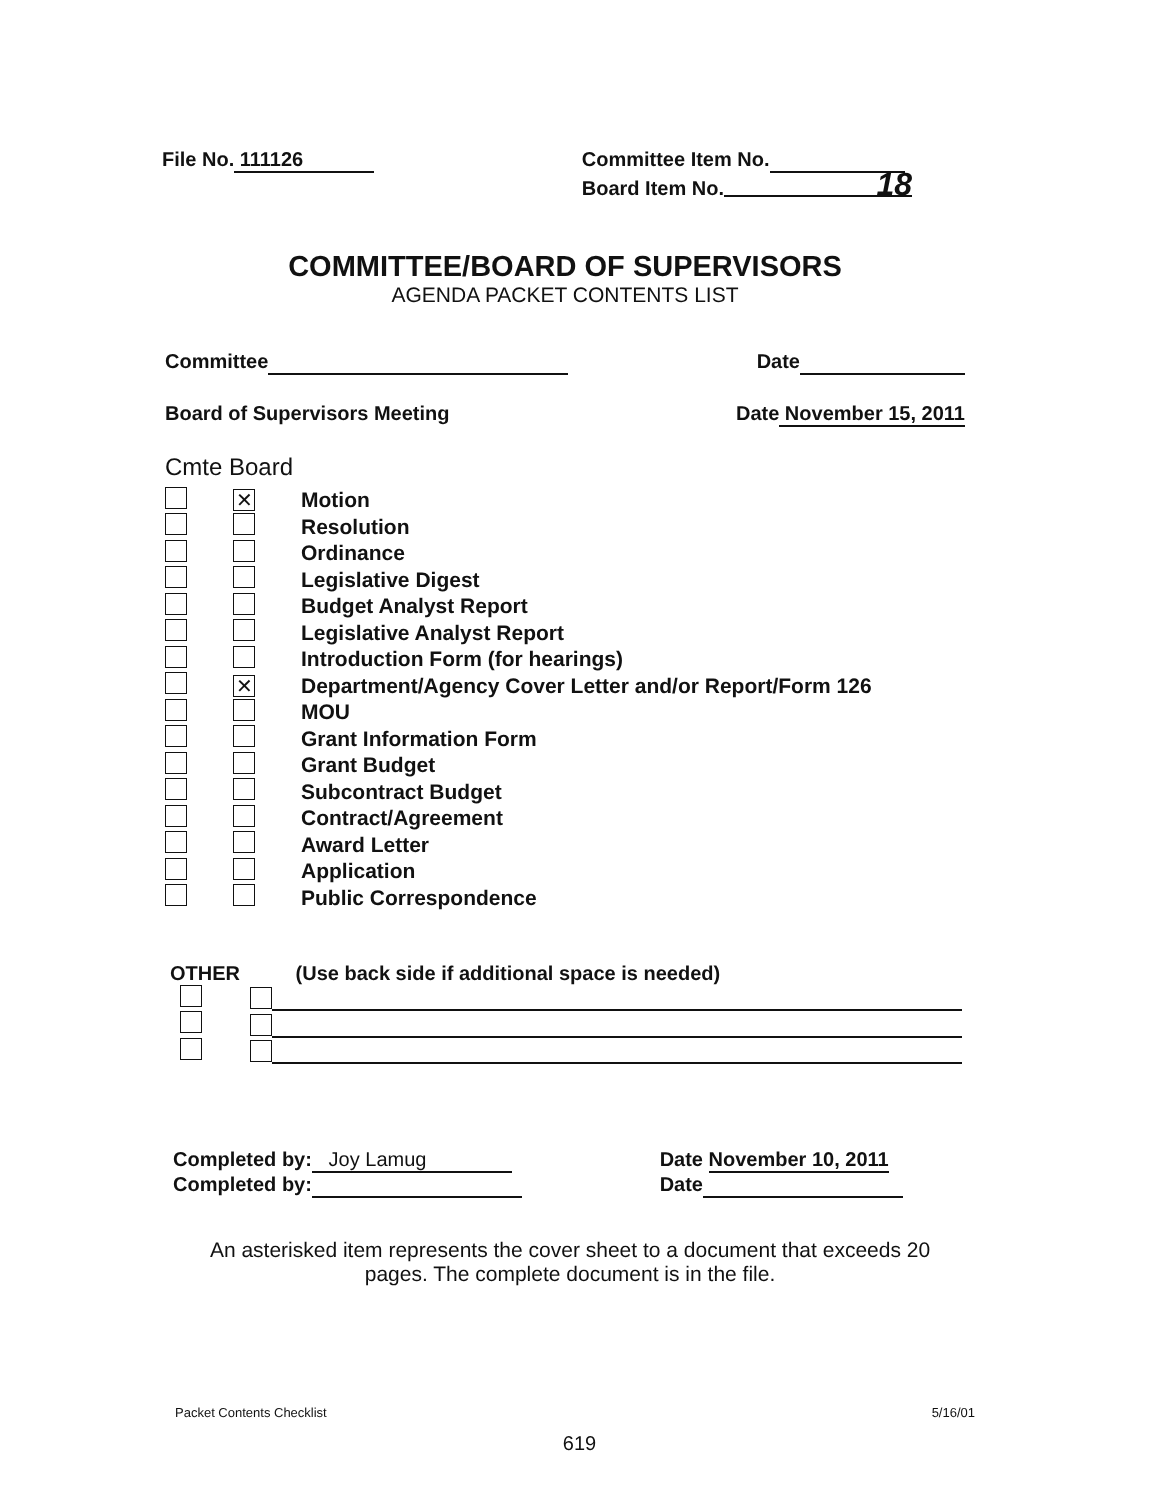File No. 111126 Committee Item No.
Board Item No. 18
COMMITTEE/BOARD OF SUPERVISORS
AGENDA PACKET CONTENTS LIST
Committee Date
Board of Supervisors Meeting Date November 15, 2011
Cmte Board
✕ Motion
Resolution
Ordinance
Legislative Digest
Budget Analyst Report
Legislative Analyst Report
Introduction Form (for hearings)
✕ Department/Agency Cover Letter and/or Report/Form 126
MOU
Grant Information Form
Grant Budget
Subcontract Budget
Contract/Agreement
Award Letter
Application
Public Correspondence
OTHER (Use back side if additional space is needed)
Completed by: Joy Lamug
Completed by:
Date November 10, 2011
Date
An asterisked item represents the cover sheet to a document that exceeds 20 pages. The complete document is in the file.
Packet Contents Checklist 5/16/01
619